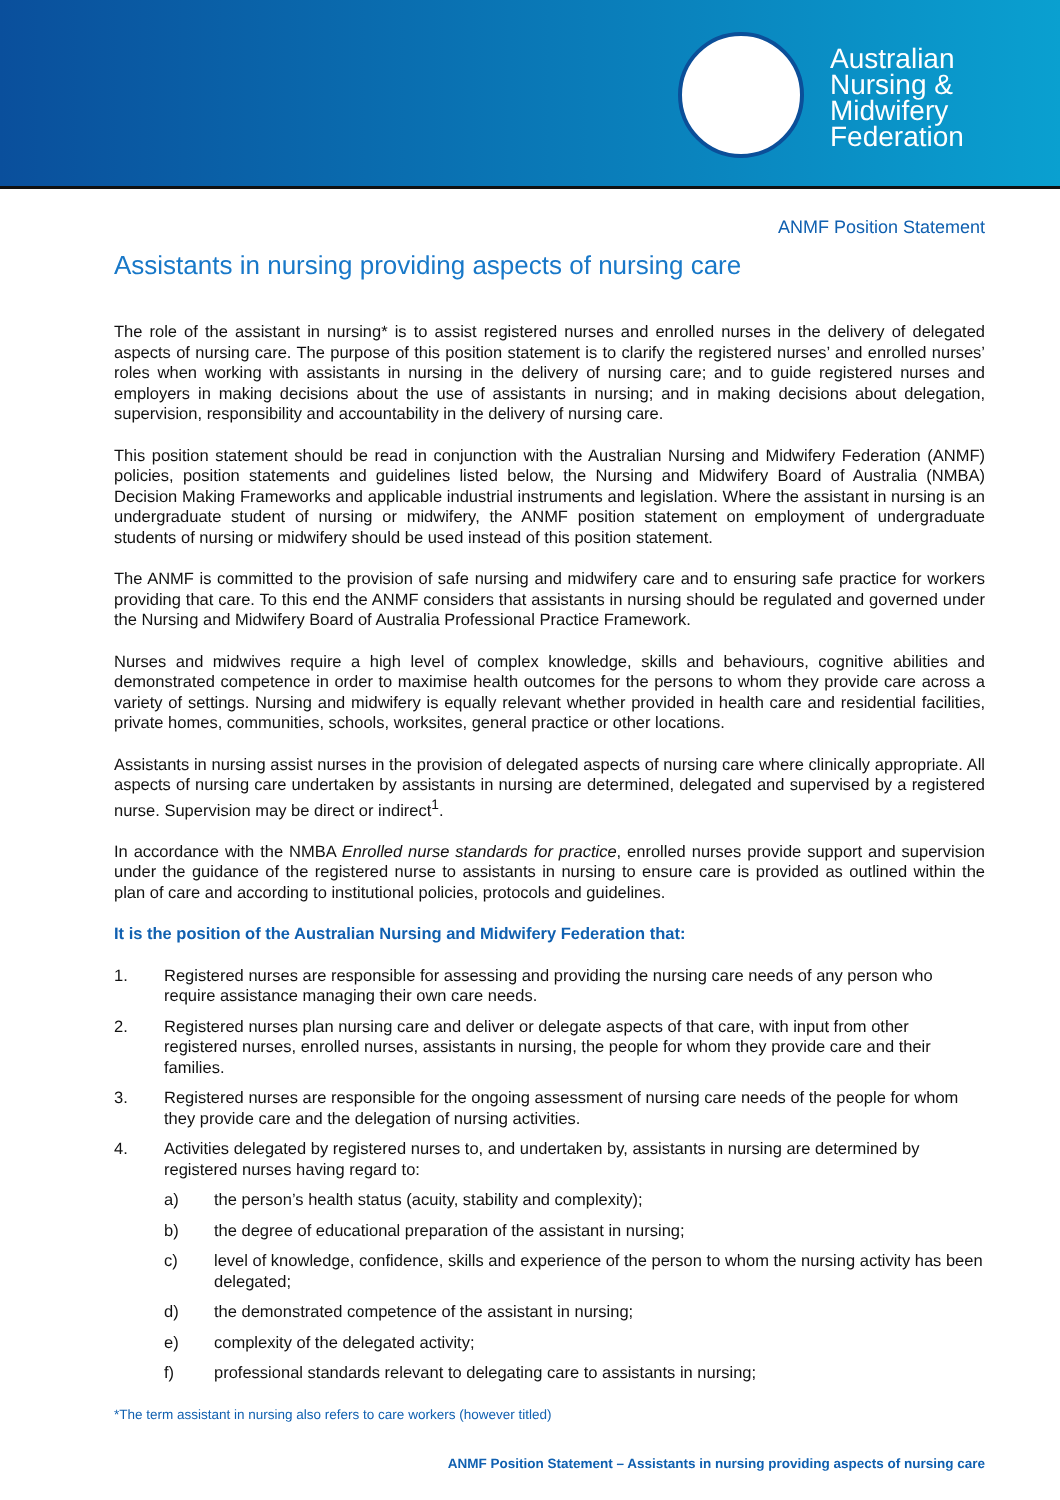Australian
Nursing &
Midwifery
Federation
ANMF Position Statement
Assistants in nursing providing aspects of nursing care
The role of the assistant in nursing* is to assist registered nurses and enrolled nurses in the delivery of delegated aspects of nursing care. The purpose of this position statement is to clarify the registered nurses’ and enrolled nurses’ roles when working with assistants in nursing in the delivery of nursing care; and to guide registered nurses and employers in making decisions about the use of assistants in nursing; and in making decisions about delegation, supervision, responsibility and accountability in the delivery of nursing care.
This position statement should be read in conjunction with the Australian Nursing and Midwifery Federation (ANMF) policies, position statements and guidelines listed below, the Nursing and Midwifery Board of Australia (NMBA) Decision Making Frameworks and applicable industrial instruments and legislation. Where the assistant in nursing is an undergraduate student of nursing or midwifery, the ANMF position statement on employment of undergraduate students of nursing or midwifery should be used instead of this position statement.
The ANMF is committed to the provision of safe nursing and midwifery care and to ensuring safe practice for workers providing that care. To this end the ANMF considers that assistants in nursing should be regulated and governed under the Nursing and Midwifery Board of Australia Professional Practice Framework.
Nurses and midwives require a high level of complex knowledge, skills and behaviours, cognitive abilities and demonstrated competence in order to maximise health outcomes for the persons to whom they provide care across a variety of settings. Nursing and midwifery is equally relevant whether provided in health care and residential facilities, private homes, communities, schools, worksites, general practice or other locations.
Assistants in nursing assist nurses in the provision of delegated aspects of nursing care where clinically appropriate. All aspects of nursing care undertaken by assistants in nursing are determined, delegated and supervised by a registered nurse. Supervision may be direct or indirect<sup>1</sup>.
In accordance with the NMBA Enrolled nurse standards for practice, enrolled nurses provide support and supervision under the guidance of the registered nurse to assistants in nursing to ensure care is provided as outlined within the plan of care and according to institutional policies, protocols and guidelines.
It is the position of the Australian Nursing and Midwifery Federation that:
1. Registered nurses are responsible for assessing and providing the nursing care needs of any person who require assistance managing their own care needs.
2. Registered nurses plan nursing care and deliver or delegate aspects of that care, with input from other registered nurses, enrolled nurses, assistants in nursing, the people for whom they provide care and their families.
3. Registered nurses are responsible for the ongoing assessment of nursing care needs of the people for whom they provide care and the delegation of nursing activities.
4. Activities delegated by registered nurses to, and undertaken by, assistants in nursing are determined by registered nurses having regard to:
a) the person’s health status (acuity, stability and complexity);
b) the degree of educational preparation of the assistant in nursing;
c) level of knowledge, confidence, skills and experience of the person to whom the nursing activity has been delegated;
d) the demonstrated competence of the assistant in nursing;
e) complexity of the delegated activity;
f) professional standards relevant to delegating care to assistants in nursing;
*The term assistant in nursing also refers to care workers (however titled)
ANMF Position Statement – Assistants in nursing providing aspects of nursing care